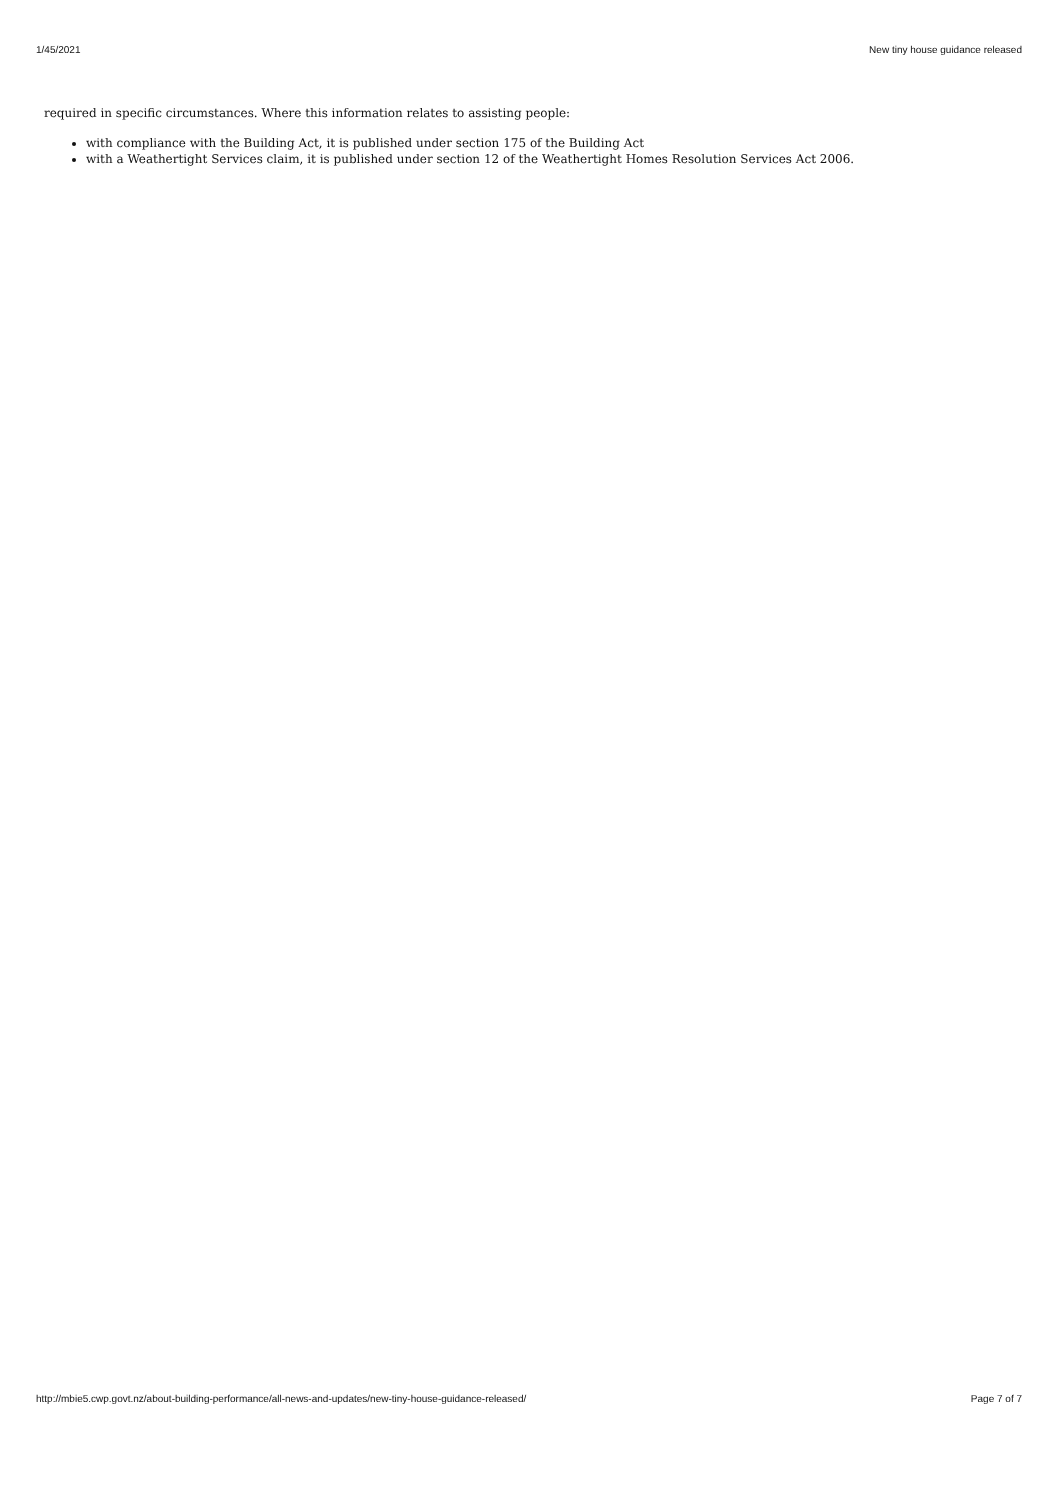1/45/2021 New tiny house guidance released
required in specific circumstances. Where this information relates to assisting people:
with compliance with the Building Act, it is published under section 175 of the Building Act
with a Weathertight Services claim, it is published under section 12 of the Weathertight Homes Resolution Services Act 2006.
http://mbie5.cwp.govt.nz/about-building-performance/all-news-and-updates/new-tiny-house-guidance-released/ Page 7 of 7